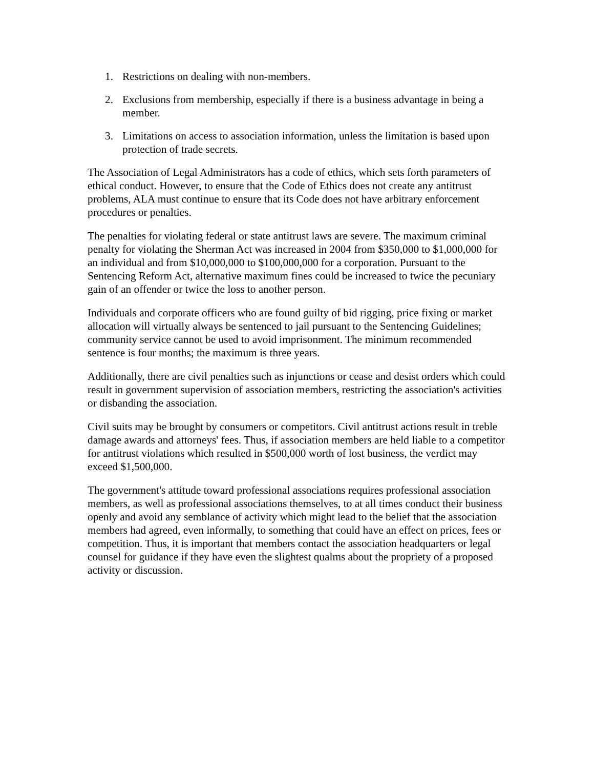1. Restrictions on dealing with non-members.
2. Exclusions from membership, especially if there is a business advantage in being a member.
3. Limitations on access to association information, unless the limitation is based upon protection of trade secrets.
The Association of Legal Administrators has a code of ethics, which sets forth parameters of ethical conduct. However, to ensure that the Code of Ethics does not create any antitrust problems, ALA must continue to ensure that its Code does not have arbitrary enforcement procedures or penalties.
The penalties for violating federal or state antitrust laws are severe. The maximum criminal penalty for violating the Sherman Act was increased in 2004 from $350,000 to $1,000,000 for an individual and from $10,000,000 to $100,000,000 for a corporation. Pursuant to the Sentencing Reform Act, alternative maximum fines could be increased to twice the pecuniary gain of an offender or twice the loss to another person.
Individuals and corporate officers who are found guilty of bid rigging, price fixing or market allocation will virtually always be sentenced to jail pursuant to the Sentencing Guidelines; community service cannot be used to avoid imprisonment. The minimum recommended sentence is four months; the maximum is three years.
Additionally, there are civil penalties such as injunctions or cease and desist orders which could result in government supervision of association members, restricting the association's activities or disbanding the association.
Civil suits may be brought by consumers or competitors. Civil antitrust actions result in treble damage awards and attorneys' fees. Thus, if association members are held liable to a competitor for antitrust violations which resulted in $500,000 worth of lost business, the verdict may exceed $1,500,000.
The government's attitude toward professional associations requires professional association members, as well as professional associations themselves, to at all times conduct their business openly and avoid any semblance of activity which might lead to the belief that the association members had agreed, even informally, to something that could have an effect on prices, fees or competition. Thus, it is important that members contact the association headquarters or legal counsel for guidance if they have even the slightest qualms about the propriety of a proposed activity or discussion.